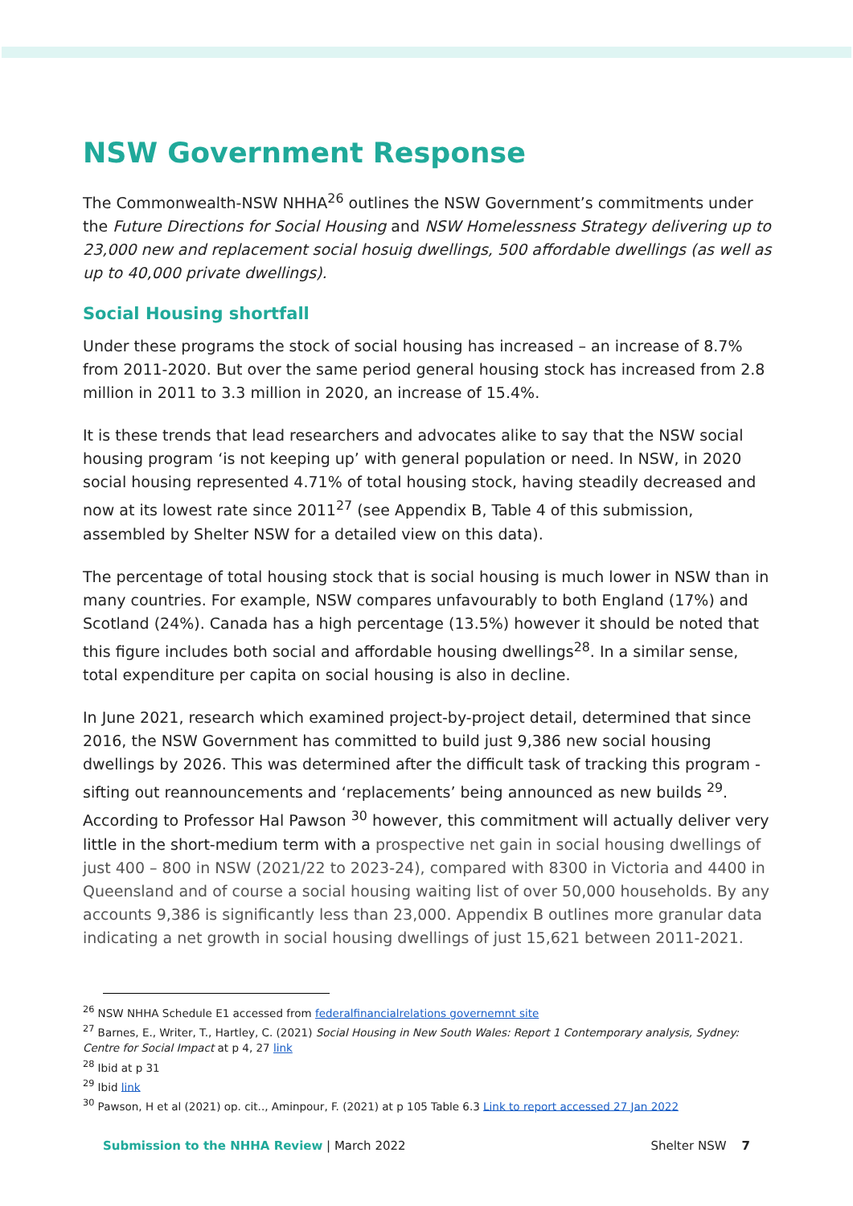NSW Government Response
The Commonwealth-NSW NHHA<sup>26</sup> outlines the NSW Government’s commitments under the Future Directions for Social Housing and NSW Homelessness Strategy delivering up to 23,000 new and replacement social hosuig dwellings, 500 affordable dwellings (as well as up to 40,000 private dwellings).
Social Housing shortfall
Under these programs the stock of social housing has increased – an increase of 8.7% from 2011-2020. But over the same period general housing stock has increased from 2.8 million in 2011 to 3.3 million in 2020, an increase of 15.4%.
It is these trends that lead researchers and advocates alike to say that the NSW social housing program ‘is not keeping up’ with general population or need. In NSW, in 2020 social housing represented 4.71% of total housing stock, having steadily decreased and now at its lowest rate since 2011<sup>27</sup> (see Appendix B, Table 4 of this submission, assembled by Shelter NSW for a detailed view on this data).
The percentage of total housing stock that is social housing is much lower in NSW than in many countries. For example, NSW compares unfavourably to both England (17%) and Scotland (24%). Canada has a high percentage (13.5%) however it should be noted that this figure includes both social and affordable housing dwellings<sup>28</sup>. In a similar sense, total expenditure per capita on social housing is also in decline.
In June 2021, research which examined project-by-project detail, determined that since 2016, the NSW Government has committed to build just 9,386 new social housing dwellings by 2026. This was determined after the difficult task of tracking this program - sifting out reannouncements and ‘replacements’ being announced as new builds <sup>29</sup>. According to Professor Hal Pawson <sup>30</sup> however, this commitment will actually deliver very little in the short-medium term with a prospective net gain in social housing dwellings of just 400 – 800 in NSW (2021/22 to 2023-24), compared with 8300 in Victoria and 4400 in Queensland and of course a social housing waiting list of over 50,000 households. By any accounts 9,386 is significantly less than 23,000. Appendix B outlines more granular data indicating a net growth in social housing dwellings of just 15,621 between 2011-2021.
<sup>26</sup> NSW NHHA Schedule E1 accessed from federalfinancialrelations governemnt site
<sup>27</sup> Barnes, E., Writer, T., Hartley, C. (2021) Social Housing in New South Wales: Report 1 Contemporary analysis, Sydney: Centre for Social Impact at p 4, 27 link
<sup>28</sup> Ibid at p 31
<sup>29</sup> Ibid link
<sup>30</sup> Pawson, H et al (2021) op. cit.., Aminpour, F. (2021) at p 105 Table 6.3 Link to report accessed 27 Jan 2022
Submission to the NHHA Review | March 2022 Shelter NSW 7